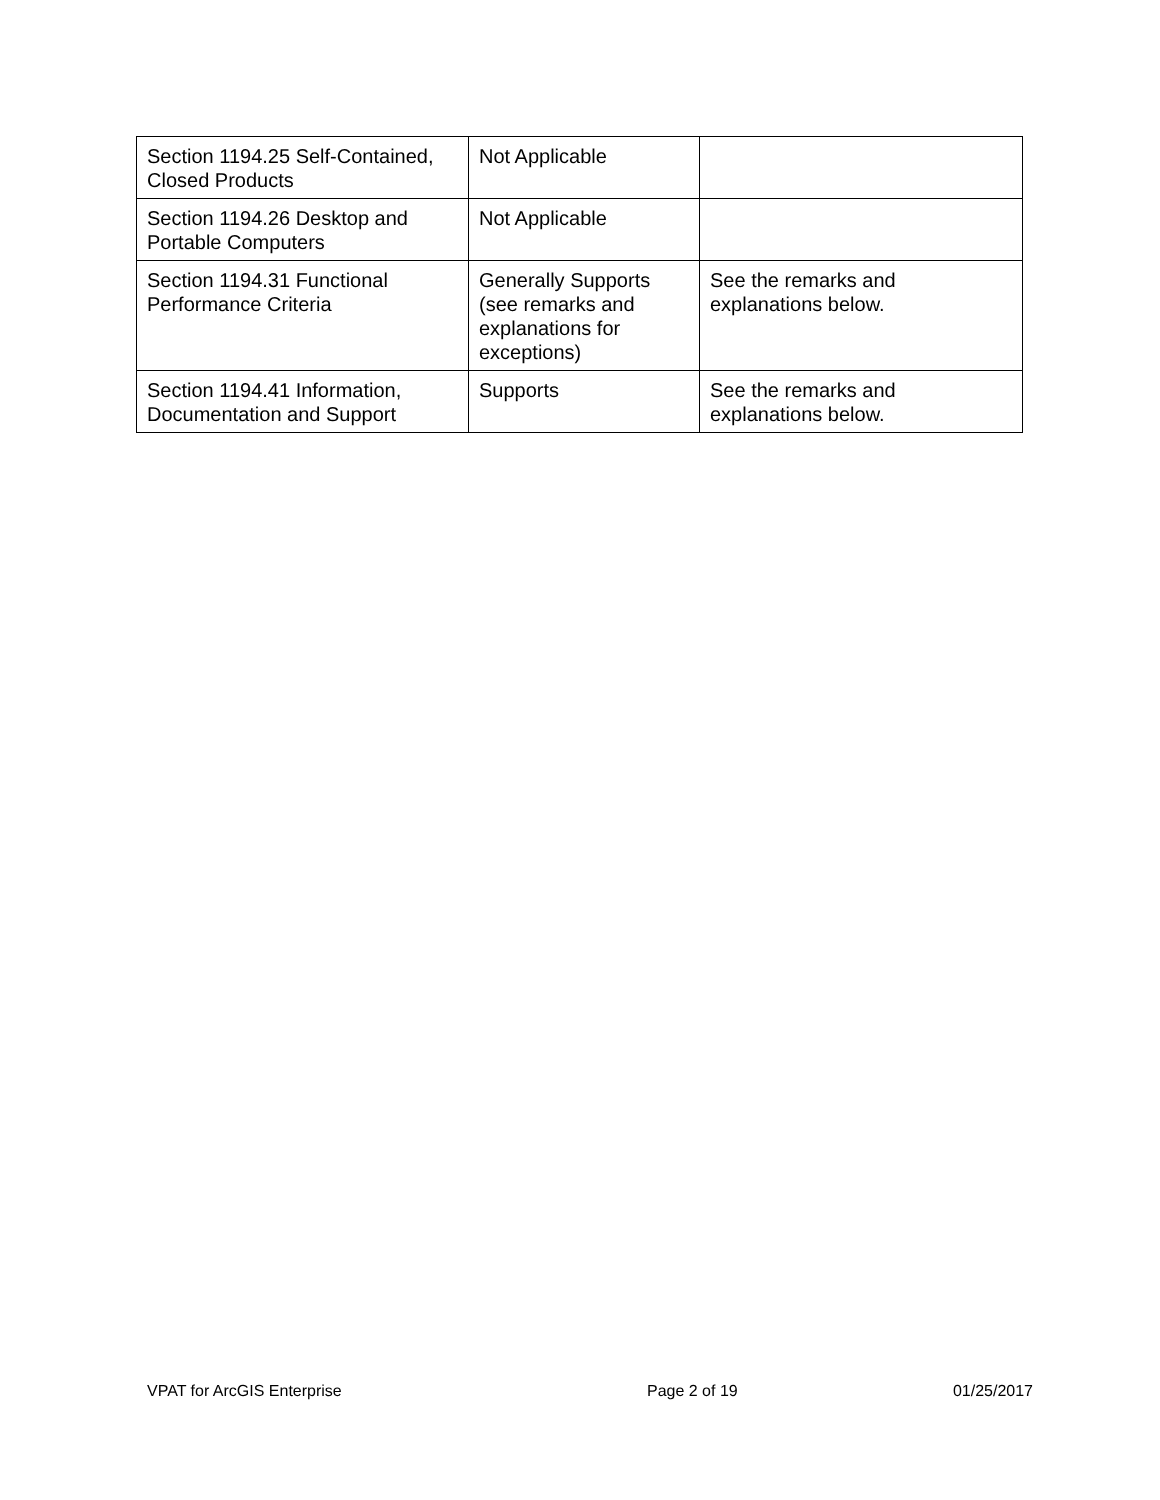| Section 1194.25 Self-Contained, Closed Products | Not Applicable | |
| Section 1194.26 Desktop and Portable Computers | Not Applicable | |
| Section 1194.31 Functional Performance Criteria | Generally Supports (see remarks and explanations for exceptions) | See the remarks and explanations below. |
| Section 1194.41 Information, Documentation and Support | Supports | See the remarks and explanations below. |
VPAT for ArcGIS Enterprise Page 2 of 19 01/25/2017